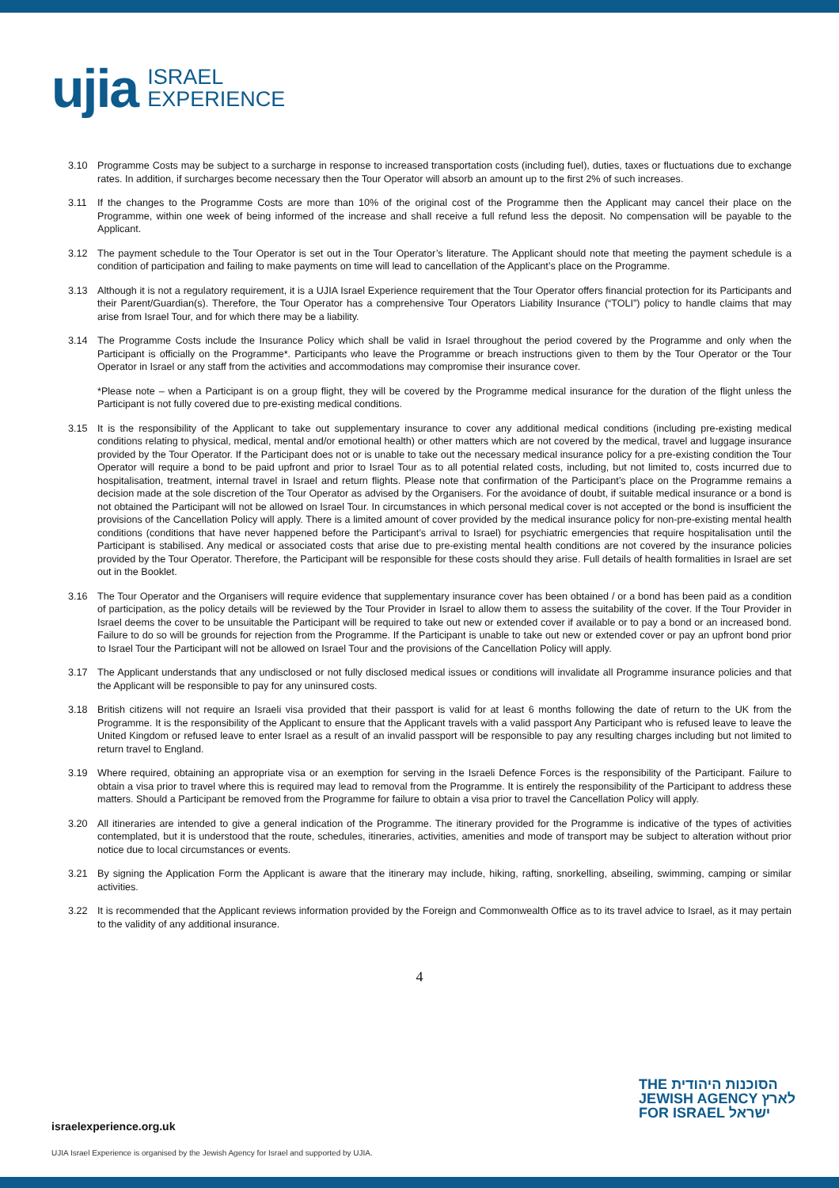ujia ISRAEL
EXPERIENCE
3.10 Programme Costs may be subject to a surcharge in response to increased transportation costs (including fuel), duties, taxes or fluctuations due to exchange rates. In addition, if surcharges become necessary then the Tour Operator will absorb an amount up to the first 2% of such increases.
3.11 If the changes to the Programme Costs are more than 10% of the original cost of the Programme then the Applicant may cancel their place on the Programme, within one week of being informed of the increase and shall receive a full refund less the deposit. No compensation will be payable to the Applicant.
3.12 The payment schedule to the Tour Operator is set out in the Tour Operator’s literature. The Applicant should note that meeting the payment schedule is a condition of participation and failing to make payments on time will lead to cancellation of the Applicant’s place on the Programme.
3.13 Although it is not a regulatory requirement, it is a UJIA Israel Experience requirement that the Tour Operator offers financial protection for its Participants and their Parent/Guardian(s). Therefore, the Tour Operator has a comprehensive Tour Operators Liability Insurance (“TOLI”) policy to handle claims that may arise from Israel Tour, and for which there may be a liability.
3.14 The Programme Costs include the Insurance Policy which shall be valid in Israel throughout the period covered by the Programme and only when the Participant is officially on the Programme*. Participants who leave the Programme or breach instructions given to them by the Tour Operator or the Tour Operator in Israel or any staff from the activities and accommodations may compromise their insurance cover.
*Please note – when a Participant is on a group flight, they will be covered by the Programme medical insurance for the duration of the flight unless the Participant is not fully covered due to pre-existing medical conditions.
3.15 It is the responsibility of the Applicant to take out supplementary insurance to cover any additional medical conditions (including pre-existing medical conditions relating to physical, medical, mental and/or emotional health) or other matters which are not covered by the medical, travel and luggage insurance provided by the Tour Operator. If the Participant does not or is unable to take out the necessary medical insurance policy for a pre-existing condition the Tour Operator will require a bond to be paid upfront and prior to Israel Tour as to all potential related costs, including, but not limited to, costs incurred due to hospitalisation, treatment, internal travel in Israel and return flights. Please note that confirmation of the Participant’s place on the Programme remains a decision made at the sole discretion of the Tour Operator as advised by the Organisers. For the avoidance of doubt, if suitable medical insurance or a bond is not obtained the Participant will not be allowed on Israel Tour. In circumstances in which personal medical cover is not accepted or the bond is insufficient the provisions of the Cancellation Policy will apply. There is a limited amount of cover provided by the medical insurance policy for non-pre-existing mental health conditions (conditions that have never happened before the Participant’s arrival to Israel) for psychiatric emergencies that require hospitalisation until the Participant is stabilised. Any medical or associated costs that arise due to pre-existing mental health conditions are not covered by the insurance policies provided by the Tour Operator. Therefore, the Participant will be responsible for these costs should they arise. Full details of health formalities in Israel are set out in the Booklet.
3.16 The Tour Operator and the Organisers will require evidence that supplementary insurance cover has been obtained / or a bond has been paid as a condition of participation, as the policy details will be reviewed by the Tour Provider in Israel to allow them to assess the suitability of the cover. If the Tour Provider in Israel deems the cover to be unsuitable the Participant will be required to take out new or extended cover if available or to pay a bond or an increased bond. Failure to do so will be grounds for rejection from the Programme. If the Participant is unable to take out new or extended cover or pay an upfront bond prior to Israel Tour the Participant will not be allowed on Israel Tour and the provisions of the Cancellation Policy will apply.
3.17 The Applicant understands that any undisclosed or not fully disclosed medical issues or conditions will invalidate all Programme insurance policies and that the Applicant will be responsible to pay for any uninsured costs.
3.18 British citizens will not require an Israeli visa provided that their passport is valid for at least 6 months following the date of return to the UK from the Programme. It is the responsibility of the Applicant to ensure that the Applicant travels with a valid passport Any Participant who is refused leave to leave the United Kingdom or refused leave to enter Israel as a result of an invalid passport will be responsible to pay any resulting charges including but not limited to return travel to England.
3.19 Where required, obtaining an appropriate visa or an exemption for serving in the Israeli Defence Forces is the responsibility of the Participant. Failure to obtain a visa prior to travel where this is required may lead to removal from the Programme. It is entirely the responsibility of the Participant to address these matters. Should a Participant be removed from the Programme for failure to obtain a visa prior to travel the Cancellation Policy will apply.
3.20 All itineraries are intended to give a general indication of the Programme. The itinerary provided for the Programme is indicative of the types of activities contemplated, but it is understood that the route, schedules, itineraries, activities, amenities and mode of transport may be subject to alteration without prior notice due to local circumstances or events.
3.21 By signing the Application Form the Applicant is aware that the itinerary may include, hiking, rafting, snorkelling, abseiling, swimming, camping or similar activities.
3.22 It is recommended that the Applicant reviews information provided by the Foreign and Commonwealth Office as to its travel advice to Israel, as it may pertain to the validity of any additional insurance.
4
THE הסוכנות היהודית
JEWISH AGENCY לארץ
FOR ISRAEL ישראל
israelexperience.org.uk
UJIA Israel Experience is organised by the Jewish Agency for Israel and supported by UJIA.